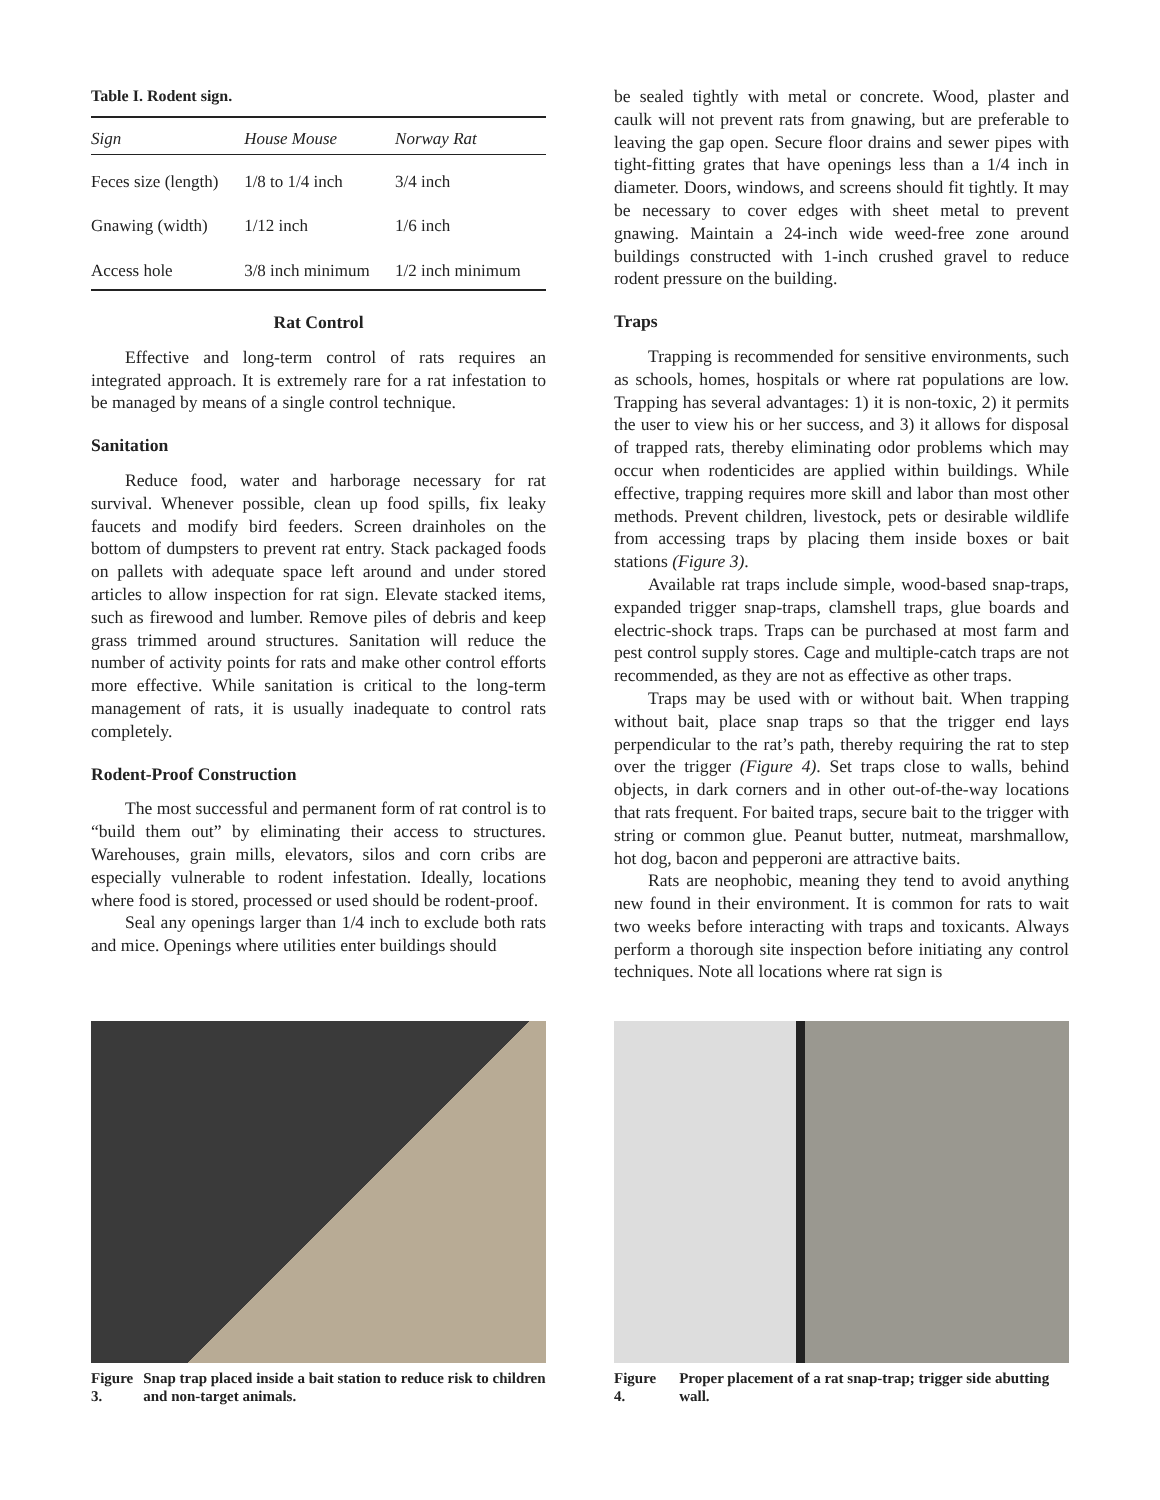Table I. Rodent sign.
| Sign | House Mouse | Norway Rat |
| --- | --- | --- |
| Feces size (length) | 1/8 to 1/4 inch | 3/4 inch |
| Gnawing (width) | 1/12 inch | 1/6 inch |
| Access hole | 3/8 inch minimum | 1/2 inch minimum |
Rat Control
Effective and long-term control of rats requires an integrated approach. It is extremely rare for a rat infestation to be managed by means of a single control technique.
Sanitation
Reduce food, water and harborage necessary for rat survival. Whenever possible, clean up food spills, fix leaky faucets and modify bird feeders. Screen drainholes on the bottom of dumpsters to prevent rat entry. Stack packaged foods on pallets with adequate space left around and under stored articles to allow inspection for rat sign. Elevate stacked items, such as firewood and lumber. Remove piles of debris and keep grass trimmed around structures. Sanitation will reduce the number of activity points for rats and make other control efforts more effective. While sanitation is critical to the long-term management of rats, it is usually inadequate to control rats completely.
Rodent-Proof Construction
The most successful and permanent form of rat control is to “build them out” by eliminating their access to structures. Warehouses, grain mills, elevators, silos and corn cribs are especially vulnerable to rodent infestation. Ideally, locations where food is stored, processed or used should be rodent-proof.
Seal any openings larger than 1/4 inch to exclude both rats and mice. Openings where utilities enter buildings should
be sealed tightly with metal or concrete. Wood, plaster and caulk will not prevent rats from gnawing, but are preferable to leaving the gap open. Secure floor drains and sewer pipes with tight-fitting grates that have openings less than a 1/4 inch in diameter. Doors, windows, and screens should fit tightly. It may be necessary to cover edges with sheet metal to prevent gnawing. Maintain a 24-inch wide weed-free zone around buildings constructed with 1-inch crushed gravel to reduce rodent pressure on the building.
Traps
Trapping is recommended for sensitive environments, such as schools, homes, hospitals or where rat populations are low. Trapping has several advantages: 1) it is non-toxic, 2) it permits the user to view his or her success, and 3) it allows for disposal of trapped rats, thereby eliminating odor problems which may occur when rodenticides are applied within buildings. While effective, trapping requires more skill and labor than most other methods. Prevent children, livestock, pets or desirable wildlife from accessing traps by placing them inside boxes or bait stations (Figure 3).
Available rat traps include simple, wood-based snap-traps, expanded trigger snap-traps, clamshell traps, glue boards and electric-shock traps. Traps can be purchased at most farm and pest control supply stores. Cage and multiple-catch traps are not recommended, as they are not as effective as other traps.
Traps may be used with or without bait. When trapping without bait, place snap traps so that the trigger end lays perpendicular to the rat’s path, thereby requiring the rat to step over the trigger (Figure 4). Set traps close to walls, behind objects, in dark corners and in other out-of-the-way locations that rats frequent. For baited traps, secure bait to the trigger with string or common glue. Peanut butter, nutmeat, marshmallow, hot dog, bacon and pepperoni are attractive baits.
Rats are neophobic, meaning they tend to avoid anything new found in their environment. It is common for rats to wait two weeks before interacting with traps and toxicants. Always perform a thorough site inspection before initiating any control techniques. Note all locations where rat sign is
Figure 3. Snap trap placed inside a bait station to reduce risk to children and non-target animals.
Figure 4. Proper placement of a rat snap-trap; trigger side abutting wall.